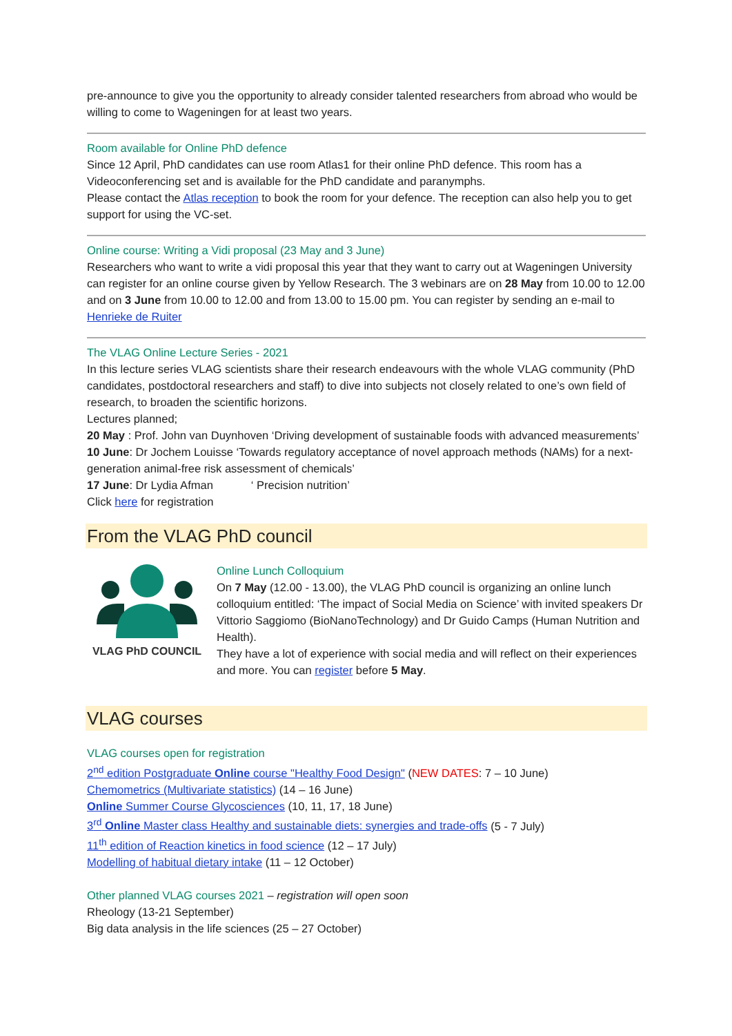pre-announce to give you the opportunity to already consider talented researchers from abroad who would be willing to come to Wageningen for at least two years.
Room available for Online PhD defence
Since 12 April, PhD candidates can use room Atlas1 for their online PhD defence. This room has a Videoconferencing set and is available for the PhD candidate and paranymphs.
Please contact the Atlas reception to book the room for your defence. The reception can also help you to get support for using the VC-set.
Online course: Writing a Vidi proposal (23 May and 3 June)
Researchers who want to write a vidi proposal this year that they want to carry out at Wageningen University can register for an online course given by Yellow Research. The 3 webinars are on 28 May from 10.00 to 12.00 and on 3 June from 10.00 to 12.00 and from 13.00 to 15.00 pm. You can register by sending an e-mail to Henrieke de Ruiter
The VLAG Online Lecture Series - 2021
In this lecture series VLAG scientists share their research endeavours with the whole VLAG community (PhD candidates, postdoctoral researchers and staff) to dive into subjects not closely related to one’s own field of research, to broaden the scientific horizons.
Lectures planned;
20 May : Prof. John van Duynhoven ‘Driving development of sustainable foods with advanced measurements’
10 June: Dr Jochem Louisse ‘Towards regulatory acceptance of novel approach methods (NAMs) for a next-generation animal-free risk assessment of chemicals’
17 June: Dr Lydia Afman ‘ Precision nutrition’
Click here for registration
From the VLAG PhD council
VLAG PhD COUNCIL Online Lunch Colloquium
On 7 May (12.00 - 13.00), the VLAG PhD council is organizing an online lunch colloquium entitled: ‘The impact of Social Media on Science’ with invited speakers Dr Vittorio Saggiomo (BioNanoTechnology) and Dr Guido Camps (Human Nutrition and Health).
They have a lot of experience with social media and will reflect on their experiences and more. You can register before 5 May.
VLAG courses
VLAG courses open for registration
2<sup>nd</sup> edition Postgraduate Online course "Healthy Food Design" (NEW DATES: 7 – 10 June)
Chemometrics (Multivariate statistics) (14 – 16 June)
Online Summer Course Glycosciences (10, 11, 17, 18 June)
3<sup>rd</sup> Online Master class Healthy and sustainable diets: synergies and trade-offs (5 - 7 July)
11<sup>th</sup> edition of Reaction kinetics in food science (12 – 17 July)
Modelling of habitual dietary intake (11 – 12 October)
Other planned VLAG courses 2021 – registration will open soon
Rheology (13-21 September)
Big data analysis in the life sciences (25 – 27 October)